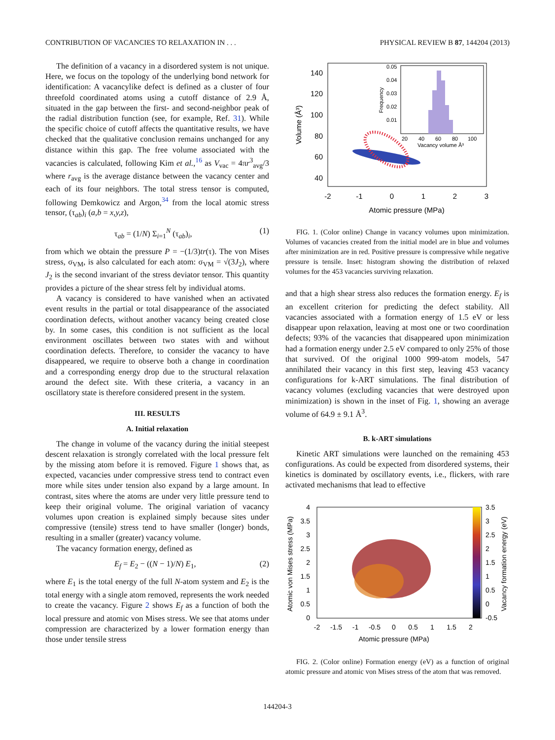CONTRIBUTION OF VACANCIES TO RELAXATION IN . . . PHYSICAL REVIEW B 87, 144204 (2013)
The definition of a vacancy in a disordered system is not unique. Here, we focus on the topology of the underlying bond network for identification: A vacancylike defect is defined as a cluster of four threefold coordinated atoms using a cutoff distance of 2.9 Å, situated in the gap between the first- and second-neighbor peak of the radial distribution function (see, for example, Ref. 31). While the specific choice of cutoff affects the quantitative results, we have checked that the qualitative conclusion remains unchanged for any distance within this gap. The free volume associated with the vacancies is calculated, following Kim et al.,<sup>16</sup> as V<sub>vac</sub> = 4πr<sup>3</sup><sub>avg</sub>/3 where r<sub>avg</sub> is the average distance between the vacancy center and each of its four neighbors. The total stress tensor is computed, following Demkowicz and Argon,<sup>34</sup> from the local atomic stress tensor, (τ<sub>ab</sub>)<sub>i</sub> (a,b = x,y,z),
τ<sub>ab</sub> = (1/N) Σ<sub>i=1</sub><sup>N</sup> (τ<sub>ab</sub>)<sub>i</sub>, (1)
from which we obtain the pressure P = −(1/3)tr(τ). The von Mises stress, σ<sub>VM</sub>, is also calculated for each atom: σ<sub>VM</sub> = √(3J<sub>2</sub>), where J<sub>2</sub> is the second invariant of the stress deviator tensor. This quantity provides a picture of the shear stress felt by individual atoms.
A vacancy is considered to have vanished when an activated event results in the partial or total disappearance of the associated coordination defects, without another vacancy being created close by. In some cases, this condition is not sufficient as the local environment oscillates between two states with and without coordination defects. Therefore, to consider the vacancy to have disappeared, we require to observe both a change in coordination and a corresponding energy drop due to the structural relaxation around the defect site. With these criteria, a vacancy in an oscillatory state is therefore considered present in the system.
III. RESULTS
A. Initial relaxation
The change in volume of the vacancy during the initial steepest descent relaxation is strongly correlated with the local pressure felt by the missing atom before it is removed. Figure 1 shows that, as expected, vacancies under compressive stress tend to contract even more while sites under tension also expand by a large amount. In contrast, sites where the atoms are under very little pressure tend to keep their original volume. The original variation of vacancy volumes upon creation is explained simply because sites under compressive (tensile) stress tend to have smaller (longer) bonds, resulting in a smaller (greater) vacancy volume.
The vacancy formation energy, defined as
E<sub>f</sub> = E<sub>2</sub> − ((N − 1)/N) E<sub>1</sub>, (2)
where E<sub>1</sub> is the total energy of the full N-atom system and E<sub>2</sub> is the total energy with a single atom removed, represents the work needed to create the vacancy. Figure 2 shows E<sub>f</sub> as a function of both the local pressure and atomic von Mises stress. We see that atoms under compression are characterized by a lower formation energy than those under tensile stress
140
120
100
80
60
40
-2
-1
0
1
2
3
Atomic pressure (MPa)
Volume (Å³)
0.05
0.04
0.03
0.02
0.01
20
40
60
80
100
Vacancy volume Å³
Frequency
FIG. 1. (Color online) Change in vacancy volumes upon minimization. Volumes of vacancies created from the initial model are in blue and volumes after minimization are in red. Positive pressure is compressive while negative pressure is tensile. Inset: histogram showing the distribution of relaxed volumes for the 453 vacancies surviving relaxation.
and that a high shear stress also reduces the formation energy. E<sub>f</sub> is an excellent criterion for predicting the defect stability. All vacancies associated with a formation energy of 1.5 eV or less disappear upon relaxation, leaving at most one or two coordination defects; 93% of the vacancies that disappeared upon minimization had a formation energy under 2.5 eV compared to only 25% of those that survived. Of the original 1000 999-atom models, 547 annihilated their vacancy in this first step, leaving 453 vacancy configurations for k-ART simulations. The final distribution of vacancy volumes (excluding vacancies that were destroyed upon minimization) is shown in the inset of Fig. 1, showing an average volume of 64.9 ± 9.1 Å<sup>3</sup>.
B. k-ART simulations
Kinetic ART simulations were launched on the remaining 453 configurations. As could be expected from disordered systems, their kinetics is dominated by oscillatory events, i.e., flickers, with rare activated mechanisms that lead to effective
4
3.5
3
2.5
2
1.5
1
0.5
0
3.5
3
2.5
2
1.5
1
0.5
0
-0.5
-2
-1.5
-1
-0.5
0
0.5
1
1.5
2
Atomic pressure (MPa)
Atomic von Mises stress (MPa)
Vacancy formation energy (eV)
FIG. 2. (Color online) Formation energy (eV) as a function of original atomic pressure and atomic von Mises stress of the atom that was removed.
144204-3